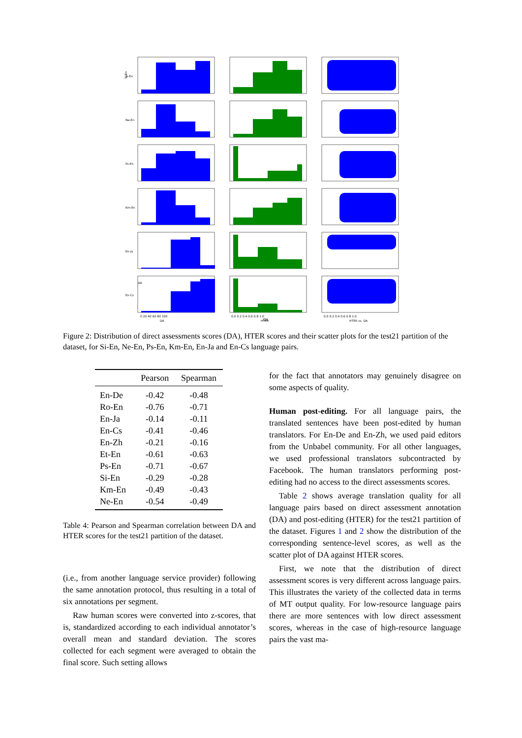DA
DA
Si-En
0 20 40 60 80 100
DA
0.0 0.2 0.4 0.6 0.8 1.0
HTER
0.0 0.2 0.4 0.6 0.8 1.0
HTER vs. DA
Si-En
Ne-En
Ps-En
Km-En
En-Ja
En-Cs
Figure 2: Distribution of direct assessments scores (DA), HTER scores and their scatter plots for the test21 partition of the dataset, for Si-En, Ne-En, Ps-En, Km-En, En-Ja and En-Cs language pairs.
| | Pearson | Spearman |
| --- | --- | --- |
| En-De | -0.42 | -0.48 |
| Ro-En | -0.76 | -0.71 |
| En-Ja | -0.14 | -0.11 |
| En-Cs | -0.41 | -0.46 |
| En-Zh | -0.21 | -0.16 |
| Et-En | -0.61 | -0.63 |
| Ps-En | -0.71 | -0.67 |
| Si-En | -0.29 | -0.28 |
| Km-En | -0.49 | -0.43 |
| Ne-En | -0.54 | -0.49 |
Table 4: Pearson and Spearman correlation between DA and HTER scores for the test21 partition of the dataset.
(i.e., from another language service provider) following the same annotation protocol, thus resulting in a total of six annotations per segment.
Raw human scores were converted into z-scores, that is, standardized according to each individual annotator’s overall mean and standard deviation. The scores collected for each segment were averaged to obtain the final score. Such setting allows
for the fact that annotators may genuinely disagree on some aspects of quality.
Human post-editing. For all language pairs, the translated sentences have been post-edited by human translators. For En-De and En-Zh, we used paid editors from the Unbabel community. For all other languages, we used professional translators subcontracted by Facebook. The human translators performing post-editing had no access to the direct assessments scores.
Table 2 shows average translation quality for all language pairs based on direct assessment annotation (DA) and post-editing (HTER) for the test21 partition of the dataset. Figures 1 and 2 show the distribution of the corresponding sentence-level scores, as well as the scatter plot of DA against HTER scores.
First, we note that the distribution of direct assessment scores is very different across language pairs. This illustrates the variety of the collected data in terms of MT output quality. For low-resource language pairs there are more sentences with low direct assessment scores, whereas in the case of high-resource language pairs the vast ma-